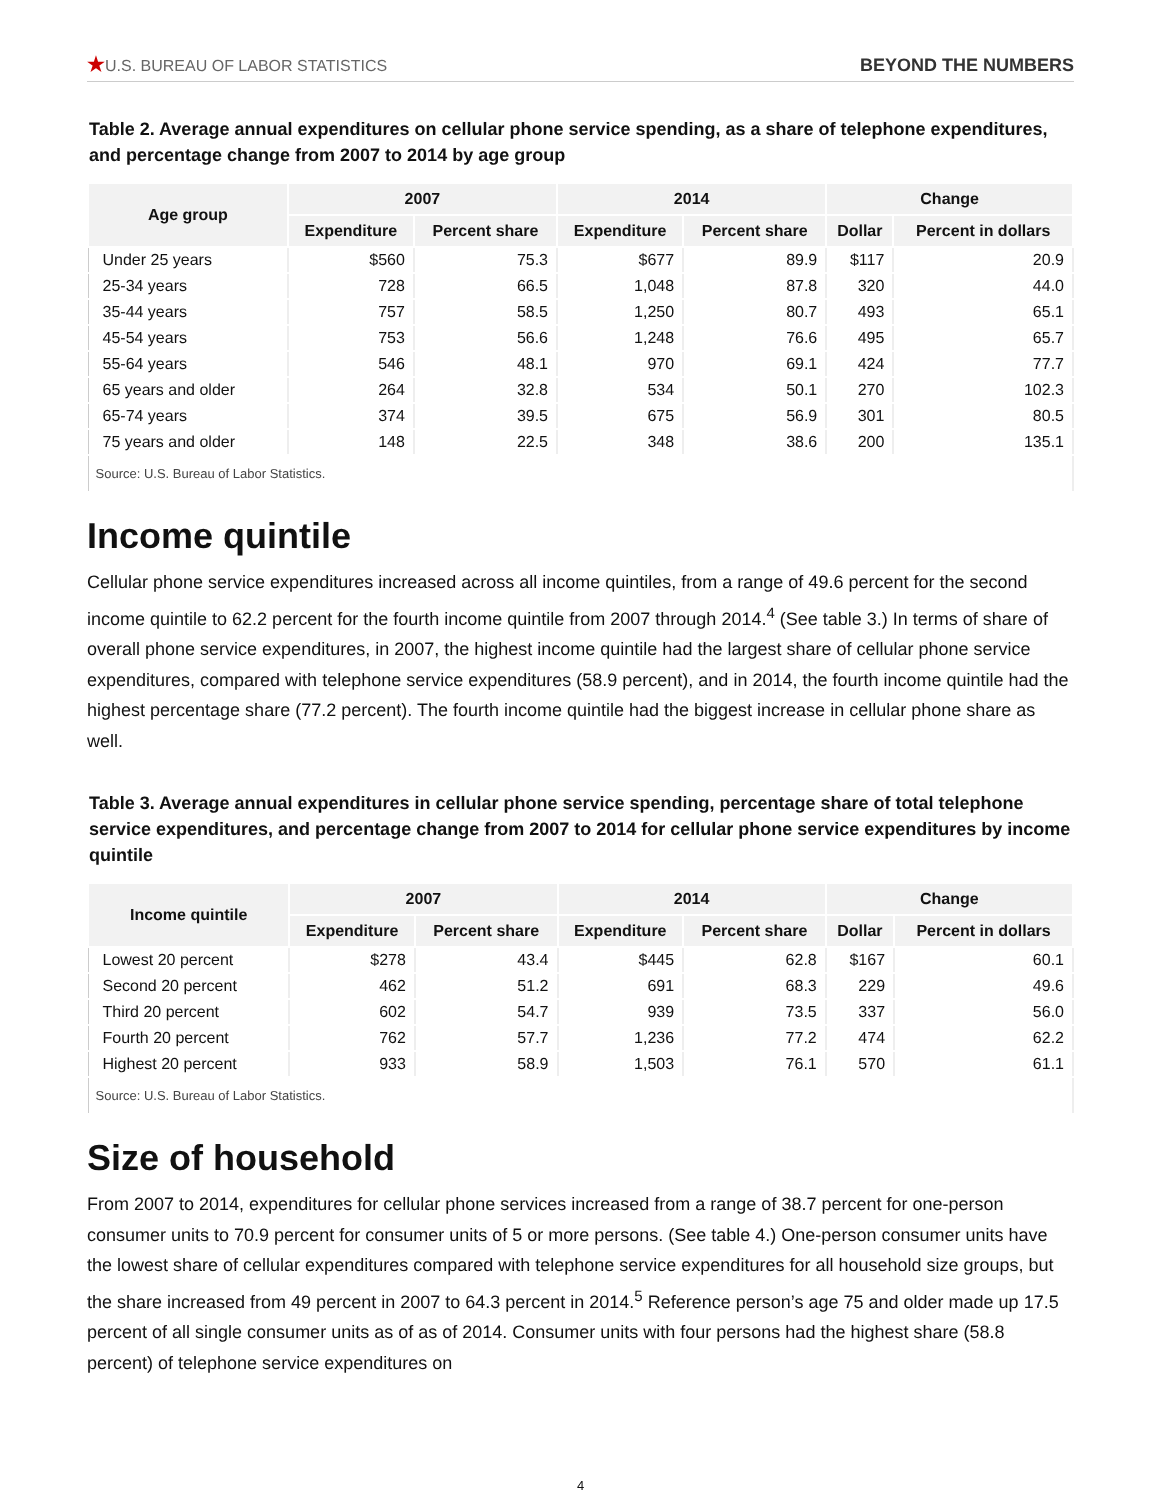★U.S. BUREAU OF LABOR STATISTICS
BEYOND THE NUMBERS
Table 2. Average annual expenditures on cellular phone service spending, as a share of telephone expenditures, and percentage change from 2007 to 2014 by age group
| Age group | 2007 | | 2014 | | Change | |
| --- | --- | --- | --- | --- | --- | --- |
| | Expenditure | Percent share | Expenditure | Percent share | Dollar | Percent in dollars |
| Under 25 years | $560 | 75.3 | $677 | 89.9 | $117 | 20.9 |
| 25-34 years | 728 | 66.5 | 1,048 | 87.8 | 320 | 44.0 |
| 35-44 years | 757 | 58.5 | 1,250 | 80.7 | 493 | 65.1 |
| 45-54 years | 753 | 56.6 | 1,248 | 76.6 | 495 | 65.7 |
| 55-64 years | 546 | 48.1 | 970 | 69.1 | 424 | 77.7 |
| 65 years and older | 264 | 32.8 | 534 | 50.1 | 270 | 102.3 |
| 65-74 years | 374 | 39.5 | 675 | 56.9 | 301 | 80.5 |
| 75 years and older | 148 | 22.5 | 348 | 38.6 | 200 | 135.1 |
| Source: U.S. Bureau of Labor Statistics. | | | | | | |
Income quintile
Cellular phone service expenditures increased across all income quintiles, from a range of 49.6 percent for the second income quintile to 62.2 percent for the fourth income quintile from 2007 through 2014.<sup>4</sup> (See table 3.) In terms of share of overall phone service expenditures, in 2007, the highest income quintile had the largest share of cellular phone service expenditures, compared with telephone service expenditures (58.9 percent), and in 2014, the fourth income quintile had the highest percentage share (77.2 percent). The fourth income quintile had the biggest increase in cellular phone share as well.
Table 3. Average annual expenditures in cellular phone service spending, percentage share of total telephone service expenditures, and percentage change from 2007 to 2014 for cellular phone service expenditures by income quintile
| Income quintile | 2007 | | 2014 | | Change | |
| --- | --- | --- | --- | --- | --- | --- |
| | Expenditure | Percent share | Expenditure | Percent share | Dollar | Percent in dollars |
| Lowest 20 percent | $278 | 43.4 | $445 | 62.8 | $167 | 60.1 |
| Second 20 percent | 462 | 51.2 | 691 | 68.3 | 229 | 49.6 |
| Third 20 percent | 602 | 54.7 | 939 | 73.5 | 337 | 56.0 |
| Fourth 20 percent | 762 | 57.7 | 1,236 | 77.2 | 474 | 62.2 |
| Highest 20 percent | 933 | 58.9 | 1,503 | 76.1 | 570 | 61.1 |
| Source: U.S. Bureau of Labor Statistics. | | | | | | |
Size of household
From 2007 to 2014, expenditures for cellular phone services increased from a range of 38.7 percent for one-person consumer units to 70.9 percent for consumer units of 5 or more persons. (See table 4.) One-person consumer units have the lowest share of cellular expenditures compared with telephone service expenditures for all household size groups, but the share increased from 49 percent in 2007 to 64.3 percent in 2014.<sup>5</sup> Reference person’s age 75 and older made up 17.5 percent of all single consumer units as of as of 2014. Consumer units with four persons had the highest share (58.8 percent) of telephone service expenditures on
4